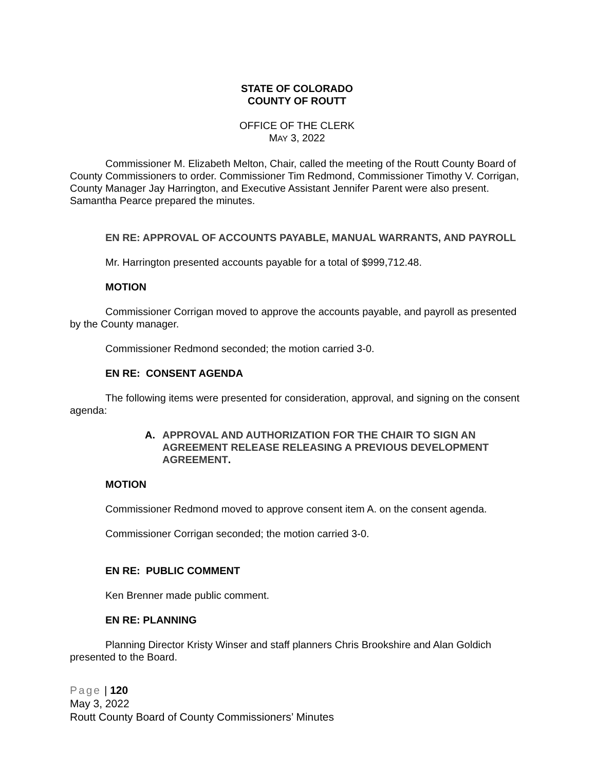STATE OF COLORADO
COUNTY OF ROUTT
OFFICE OF THE CLERK
MAY 3, 2022
Commissioner M. Elizabeth Melton, Chair, called the meeting of the Routt County Board of County Commissioners to order. Commissioner Tim Redmond, Commissioner Timothy V. Corrigan, County Manager Jay Harrington, and Executive Assistant Jennifer Parent were also present. Samantha Pearce prepared the minutes.
EN RE: APPROVAL OF ACCOUNTS PAYABLE, MANUAL WARRANTS, AND PAYROLL
Mr. Harrington presented accounts payable for a total of $999,712.48.
MOTION
Commissioner Corrigan moved to approve the accounts payable, and payroll as presented by the County manager.
Commissioner Redmond seconded; the motion carried 3-0.
EN RE: CONSENT AGENDA
The following items were presented for consideration, approval, and signing on the consent agenda:
A. APPROVAL AND AUTHORIZATION FOR THE CHAIR TO SIGN AN AGREEMENT RELEASE RELEASING A PREVIOUS DEVELOPMENT AGREEMENT.
MOTION
Commissioner Redmond moved to approve consent item A. on the consent agenda.
Commissioner Corrigan seconded; the motion carried 3-0.
EN RE: PUBLIC COMMENT
Ken Brenner made public comment.
EN RE: PLANNING
Planning Director Kristy Winser and staff planners Chris Brookshire and Alan Goldich presented to the Board.
Page | 120
May 3, 2022
Routt County Board of County Commissioners’ Minutes